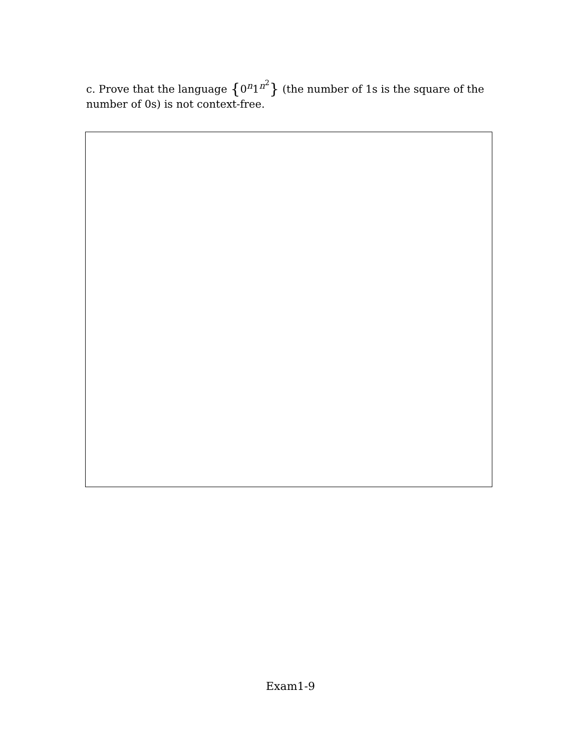c. Prove that the language {0<sup>n</sup>1<sup>n<sup>2</sup></sup>} (the number of 1s is the square of the number of 0s) is not context-free.
Exam1-9